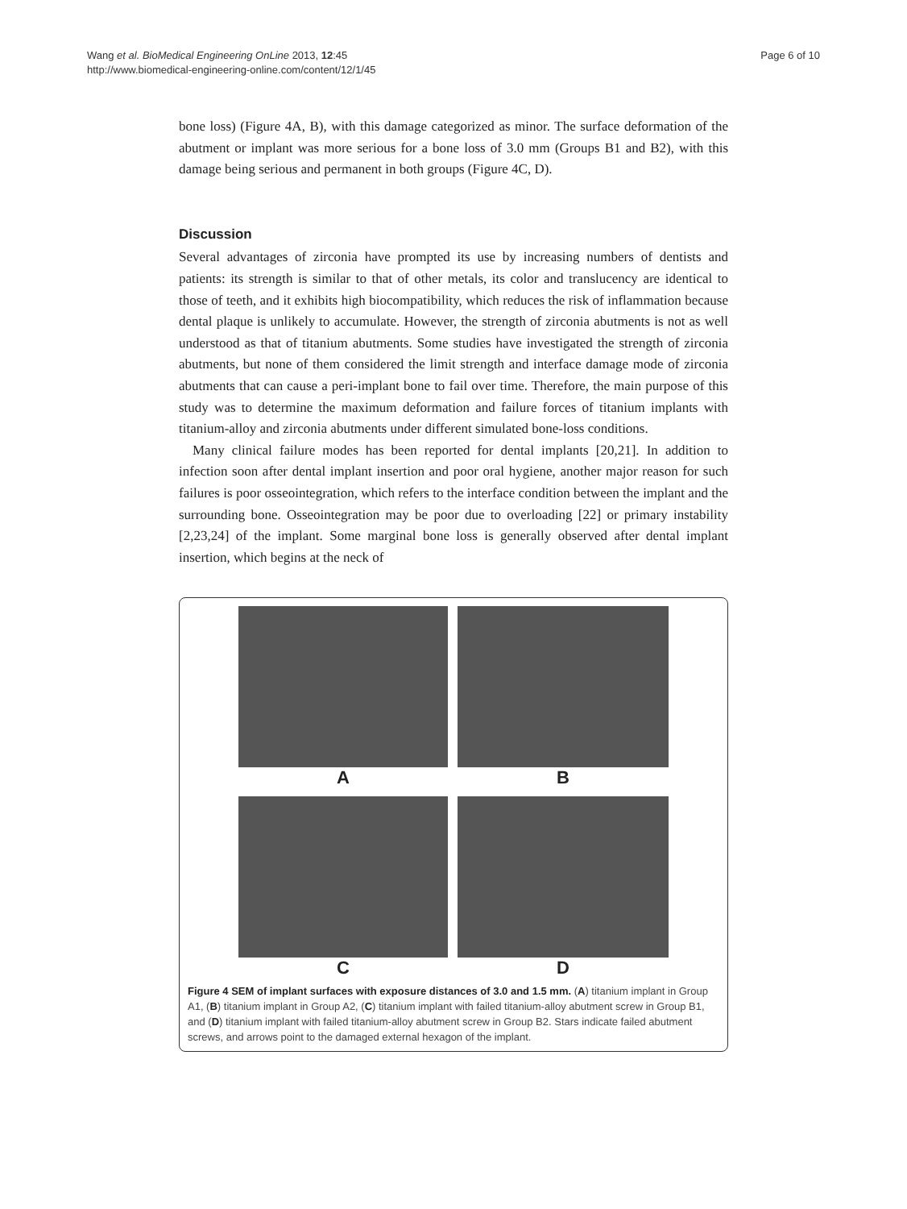Page 6 of 10 Wang et al. BioMedical Engineering OnLine 2013, 12:45
http://www.biomedical-engineering-online.com/content/12/1/45
bone loss) (Figure 4A, B), with this damage categorized as minor. The surface deformation of the abutment or implant was more serious for a bone loss of 3.0 mm (Groups B1 and B2), with this damage being serious and permanent in both groups (Figure 4C, D).
Discussion
Several advantages of zirconia have prompted its use by increasing numbers of dentists and patients: its strength is similar to that of other metals, its color and translucency are identical to those of teeth, and it exhibits high biocompatibility, which reduces the risk of inflammation because dental plaque is unlikely to accumulate. However, the strength of zirconia abutments is not as well understood as that of titanium abutments. Some studies have investigated the strength of zirconia abutments, but none of them considered the limit strength and interface damage mode of zirconia abutments that can cause a peri-implant bone to fail over time. Therefore, the main purpose of this study was to determine the maximum deformation and failure forces of titanium implants with titanium-alloy and zirconia abutments under different simulated bone-loss conditions.
Many clinical failure modes has been reported for dental implants [20,21]. In addition to infection soon after dental implant insertion and poor oral hygiene, another major reason for such failures is poor osseointegration, which refers to the interface condition between the implant and the surrounding bone. Osseointegration may be poor due to overloading [22] or primary instability [2,23,24] of the implant. Some marginal bone loss is generally observed after dental implant insertion, which begins at the neck of
A
B
C
D
Figure 4 SEM of implant surfaces with exposure distances of 3.0 and 1.5 mm. (A) titanium implant in Group A1, (B) titanium implant in Group A2, (C) titanium implant with failed titanium-alloy abutment screw in Group B1, and (D) titanium implant with failed titanium-alloy abutment screw in Group B2. Stars indicate failed abutment screws, and arrows point to the damaged external hexagon of the implant.